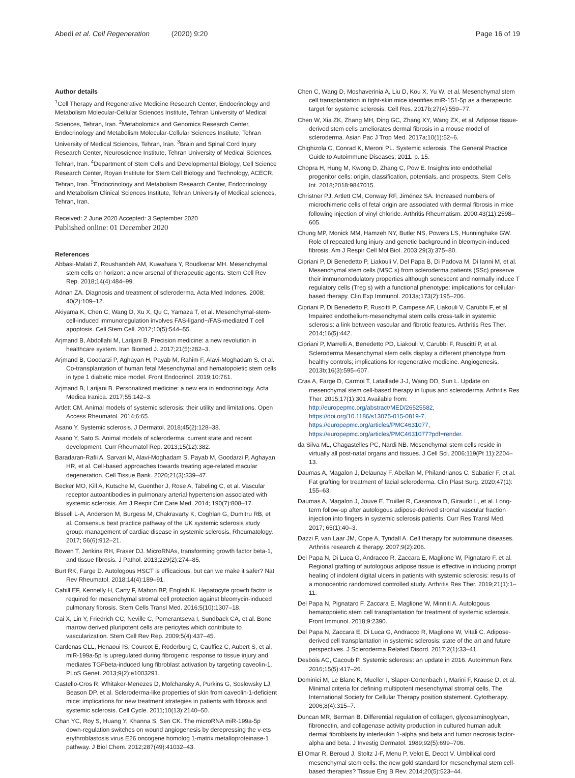Abedi et al. Cell Regeneration (2020) 9:20 Page 16 of 19
Author details
<sup>1</sup> Cell Therapy and Regenerative Medicine Research Center, Endocrinology and Metabolism Molecular-Cellular Sciences Institute, Tehran University of Medical Sciences, Tehran, Iran. <sup>2</sup>Metabolomics and Genomics Research Center, Endocrinology and Metabolism Molecular-Cellular Sciences Institute, Tehran University of Medical Sciences, Tehran, Iran. <sup>3</sup>Brain and Spinal Cord Injury Research Center, Neuroscience Institute, Tehran University of Medical Sciences, Tehran, Iran. <sup>4</sup>Department of Stem Cells and Developmental Biology, Cell Science Research Center, Royan Institute for Stem Cell Biology and Technology, ACECR, Tehran, Iran. <sup>5</sup>Endocrinology and Metabolism Research Center, Endocrinology and Metabolism Clinical Sciences Institute, Tehran University of Medical sciences, Tehran, Iran.
Received: 2 June 2020 Accepted: 3 September 2020
Published online: 01 December 2020
References
Abbasi-Malati Z, Roushandeh AM, Kuwahara Y, Roudkenar MH. Mesenchymal stem cells on horizon: a new arsenal of therapeutic agents. Stem Cell Rev Rep. 2018;14(4):484–99.
Adnan ZA. Diagnosis and treatment of scleroderma. Acta Med Indones. 2008; 40(2):109–12.
Akiyama K, Chen C, Wang D, Xu X, Qu C, Yamaza T, et al. Mesenchymal-stem-cell-induced immunoregulation involves FAS-ligand−/FAS-mediated T cell apoptosis. Cell Stem Cell. 2012;10(5):544–55.
Arjmand B, Abdollahi M, Larijani B. Precision medicine: a new revolution in healthcare system. Iran Biomed J. 2017;21(5):282–3.
Arjmand B, Goodarzi P, Aghayan H, Payab M, Rahim F, Alavi-Moghadam S, et al. Co-transplantation of human fetal Mesenchymal and hematopoietic stem cells in type 1 diabetic mice model. Front Endocrinol. 2019;10:761.
Arjmand B, Larijani B. Personalized medicine: a new era in endocrinology. Acta Medica Iranica. 2017;55:142–3.
Artlett CM. Animal models of systemic sclerosis: their utility and limitations. Open Access Rheumatol. 2014;6:65.
Asano Y. Systemic sclerosis. J Dermatol. 2018;45(2):128–38.
Asano Y, Sato S. Animal models of scleroderma: current state and recent development. Curr Rheumatol Rep. 2013;15(12):382.
Baradaran-Rafii A, Sarvari M, Alavi-Moghadam S, Payab M, Goodarzi P, Aghayan HR, et al. Cell-based approaches towards treating age-related macular degeneration. Cell Tissue Bank. 2020;21(3):339–47.
Becker MO, Kill A, Kutsche M, Guenther J, Rose A, Tabeling C, et al. Vascular receptor autoantibodies in pulmonary arterial hypertension associated with systemic sclerosis. Am J Respir Crit Care Med. 2014; 190(7):808–17.
Bissell L-A, Anderson M, Burgess M, Chakravarty K, Coghlan G, Dumitru RB, et al. Consensus best practice pathway of the UK systemic sclerosis study group: management of cardiac disease in systemic sclerosis. Rheumatology. 2017; 56(6):912–21.
Bowen T, Jenkins RH, Fraser DJ. MicroRNAs, transforming growth factor beta-1, and tissue fibrosis. J Pathol. 2013;229(2):274–85.
Burt RK, Farge D. Autologous HSCT is efficacious, but can we make it safer? Nat Rev Rheumatol. 2018;14(4):189–91.
Cahill EF, Kennelly H, Carty F, Mahon BP, English K. Hepatocyte growth factor is required for mesenchymal stromal cell protection against bleomycin-induced pulmonary fibrosis. Stem Cells Transl Med. 2016;5(10):1307–18.
Cai X, Lin Y, Friedrich CC, Neville C, Pomerantseva I, Sundback CA, et al. Bone marrow derived pluripotent cells are pericytes which contribute to vascularization. Stem Cell Rev Rep. 2009;5(4):437–45.
Cardenas CLL, Henaoui IS, Courcot E, Roderburg C, Cauffiez C, Aubert S, et al. miR-199a-5p Is upregulated during fibrogenic response to tissue injury and mediates TGFbeta-induced lung fibroblast activation by targeting caveolin-1. PLoS Genet. 2013;9(2):e1003291.
Castello-Cros R, Whitaker-Menezes D, Molchansky A, Purkins G, Soslowsky LJ, Beason DP, et al. Scleroderma-like properties of skin from caveolin-1-deficient mice: implications for new treatment strategies in patients with fibrosis and systemic sclerosis. Cell Cycle. 2011;10(13):2140–50.
Chan YC, Roy S, Huang Y, Khanna S, Sen CK. The microRNA miR-199a-5p down-regulation switches on wound angiogenesis by derepressing the v-ets erythroblastosis virus E26 oncogene homolog 1-matrix metalloproteinase-1 pathway. J Biol Chem. 2012;287(49):41032–43.
Chen C, Wang D, Moshaverinia A, Liu D, Kou X, Yu W, et al. Mesenchymal stem cell transplantation in tight-skin mice identifies miR-151-5p as a therapeutic target for systemic sclerosis. Cell Res. 2017b;27(4):559–77.
Chen W, Xia ZK, Zhang MH, Ding GC, Zhang XY, Wang ZX, et al. Adipose tissue-derived stem cells ameliorates dermal fibrosis in a mouse model of scleroderma. Asian Pac J Trop Med. 2017a;10(1):52–6.
Chighizola C, Conrad K, Meroni PL. Systemic sclerosis. The General Practice Guide to Autoimmune Diseases; 2011. p. 15.
Chopra H, Hung M, Kwong D, Zhang C, Pow E. Insights into endothelial progenitor cells: origin, classification, potentials, and prospects. Stem Cells Int. 2018;2018:9847015.
Christner PJ, Artlett CM, Conway RF, Jiménez SA. Increased numbers of microchimeric cells of fetal origin are associated with dermal fibrosis in mice following injection of vinyl chloride. Arthritis Rheumatism. 2000;43(11):2598–605.
Chung MP, Monick MM, Hamzeh NY, Butler NS, Powers LS, Hunninghake GW. Role of repeated lung injury and genetic background in bleomycin-induced fibrosis. Am J Respir Cell Mol Biol. 2003;29(3):375–80.
Cipriani P, Di Benedetto P, Liakouli V, Del Papa B, Di Padova M, Di Ianni M, et al. Mesenchymal stem cells (MSC s) from scleroderma patients (SSc) preserve their immunomodulatory properties although senescent and normally induce T regulatory cells (Treg s) with a functional phenotype: implications for cellular-based therapy. Clin Exp Immunol. 2013a;173(2):195–206.
Cipriani P, Di Benedetto P, Ruscitti P, Campese AF, Liakouli V, Carubbi F, et al. Impaired endothelium-mesenchymal stem cells cross-talk in systemic sclerosis: a link between vascular and fibrotic features. Arthritis Res Ther. 2014;16(5):442.
Cipriani P, Marrelli A, Benedetto PD, Liakouli V, Carubbi F, Ruscitti P, et al. Scleroderma Mesenchymal stem cells display a different phenotype from healthy controls; implications for regenerative medicine. Angiogenesis. 2013b;16(3):595–607.
Cras A, Farge D, Carmoi T, Lataillade J-J, Wang DD, Sun L. Update on mesenchymal stem cell-based therapy in lupus and scleroderma. Arthritis Res Ther. 2015;17(1):301 Available from: http://europepmc.org/abstract/MED/26525582, https://doi.org/10.1186/s13075-015-0819-7, https://europepmc.org/articles/PMC4631077, https://europepmc.org/articles/PMC4631077?pdf=render.
da Silva ML, Chagastelles PC, Nardi NB. Mesenchymal stem cells reside in virtually all post-natal organs and tissues. J Cell Sci. 2006;119(Pt 11):2204–13.
Daumas A, Magalon J, Delaunay F, Abellan M, Philandrianos C, Sabatier F, et al. Fat grafting for treatment of facial scleroderma. Clin Plast Surg. 2020;47(1): 155–63.
Daumas A, Magalon J, Jouve E, Truillet R, Casanova D, Giraudo L, et al. Long-term follow-up after autologous adipose-derived stromal vascular fraction injection into fingers in systemic sclerosis patients. Curr Res Transl Med. 2017; 65(1):40–3.
Dazzi F, van Laar JM, Cope A, Tyndall A. Cell therapy for autoimmune diseases. Arthritis research & therapy. 2007;9(2):206.
Del Papa N, Di Luca G, Andracco R, Zaccara E, Maglione W, Pignataro F, et al. Regional grafting of autologous adipose tissue is effective in inducing prompt healing of indolent digital ulcers in patients with systemic sclerosis: results of a monocentric randomized controlled study. Arthritis Res Ther. 2019;21(1):1–11.
Del Papa N, Pignataro F, Zaccara E, Maglione W, Minniti A. Autologous hematopoietic stem cell transplantation for treatment of systemic sclerosis. Front Immunol. 2018;9:2390.
Del Papa N, Zaccara E, Di Luca G, Andracco R, Maglione W, Vitali C. Adipose-derived cell transplantation in systemic sclerosis: state of the art and future perspectives. J Scleroderma Related Disord. 2017;2(1):33–41.
Desbois AC, Cacoub P. Systemic sclerosis: an update in 2016. Autoimmun Rev. 2016;15(5):417–26.
Dominici M, Le Blanc K, Mueller I, Slaper-Cortenbach I, Marini F, Krause D, et al. Minimal criteria for defining multipotent mesenchymal stromal cells. The International Society for Cellular Therapy position statement. Cytotherapy. 2006;8(4):315–7.
Duncan MR, Berman B. Differential regulation of collagen, glycosaminoglycan, fibronectin, and collagenase activity production in cultured human adult dermal fibroblasts by interleukin 1-alpha and beta and tumor necrosis factor-alpha and beta. J Investig Dermatol. 1989;92(5):699–706.
El Omar R, Beroud J, Stoltz J-F, Menu P, Velot E, Decot V. Umbilical cord mesenchymal stem cells: the new gold standard for mesenchymal stem cell-based therapies? Tissue Eng B Rev. 2014;20(5):523–44.